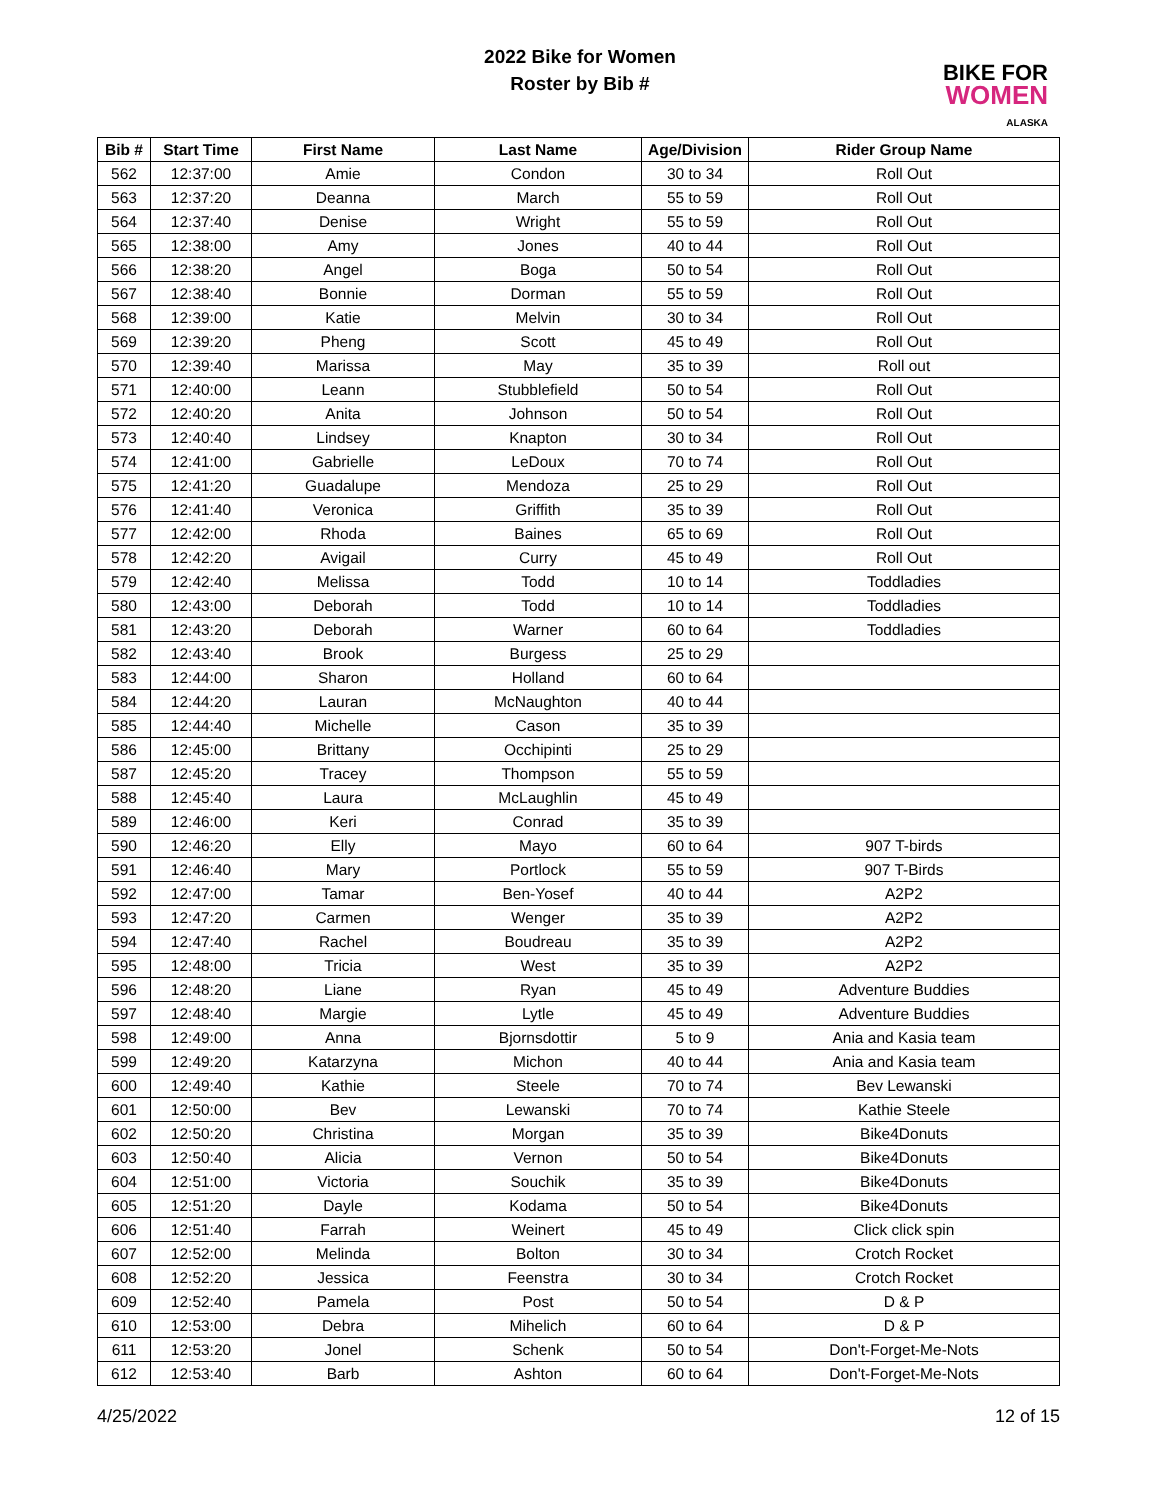2022 Bike for Women
Roster by Bib #
BIKE FOR
WOMEN
ALASKA
| Bib # | Start Time | First Name | Last Name | Age/Division | Rider Group Name |
| --- | --- | --- | --- | --- | --- |
| 562 | 12:37:00 | Amie | Condon | 30 to 34 | Roll Out |
| 563 | 12:37:20 | Deanna | March | 55 to 59 | Roll Out |
| 564 | 12:37:40 | Denise | Wright | 55 to 59 | Roll Out |
| 565 | 12:38:00 | Amy | Jones | 40 to 44 | Roll Out |
| 566 | 12:38:20 | Angel | Boga | 50 to 54 | Roll Out |
| 567 | 12:38:40 | Bonnie | Dorman | 55 to 59 | Roll Out |
| 568 | 12:39:00 | Katie | Melvin | 30 to 34 | Roll Out |
| 569 | 12:39:20 | Pheng | Scott | 45 to 49 | Roll Out |
| 570 | 12:39:40 | Marissa | May | 35 to 39 | Roll out |
| 571 | 12:40:00 | Leann | Stubblefield | 50 to 54 | Roll Out |
| 572 | 12:40:20 | Anita | Johnson | 50 to 54 | Roll Out |
| 573 | 12:40:40 | Lindsey | Knapton | 30 to 34 | Roll Out |
| 574 | 12:41:00 | Gabrielle | LeDoux | 70 to 74 | Roll Out |
| 575 | 12:41:20 | Guadalupe | Mendoza | 25 to 29 | Roll Out |
| 576 | 12:41:40 | Veronica | Griffith | 35 to 39 | Roll Out |
| 577 | 12:42:00 | Rhoda | Baines | 65 to 69 | Roll Out |
| 578 | 12:42:20 | Avigail | Curry | 45 to 49 | Roll Out |
| 579 | 12:42:40 | Melissa | Todd | 10 to 14 | Toddladies |
| 580 | 12:43:00 | Deborah | Todd | 10 to 14 | Toddladies |
| 581 | 12:43:20 | Deborah | Warner | 60 to 64 | Toddladies |
| 582 | 12:43:40 | Brook | Burgess | 25 to 29 | |
| 583 | 12:44:00 | Sharon | Holland | 60 to 64 | |
| 584 | 12:44:20 | Lauran | McNaughton | 40 to 44 | |
| 585 | 12:44:40 | Michelle | Cason | 35 to 39 | |
| 586 | 12:45:00 | Brittany | Occhipinti | 25 to 29 | |
| 587 | 12:45:20 | Tracey | Thompson | 55 to 59 | |
| 588 | 12:45:40 | Laura | McLaughlin | 45 to 49 | |
| 589 | 12:46:00 | Keri | Conrad | 35 to 39 | |
| 590 | 12:46:20 | Elly | Mayo | 60 to 64 | 907 T-birds |
| 591 | 12:46:40 | Mary | Portlock | 55 to 59 | 907 T-Birds |
| 592 | 12:47:00 | Tamar | Ben-Yosef | 40 to 44 | A2P2 |
| 593 | 12:47:20 | Carmen | Wenger | 35 to 39 | A2P2 |
| 594 | 12:47:40 | Rachel | Boudreau | 35 to 39 | A2P2 |
| 595 | 12:48:00 | Tricia | West | 35 to 39 | A2P2 |
| 596 | 12:48:20 | Liane | Ryan | 45 to 49 | Adventure Buddies |
| 597 | 12:48:40 | Margie | Lytle | 45 to 49 | Adventure Buddies |
| 598 | 12:49:00 | Anna | Bjornsdottir | 5 to 9 | Ania and Kasia team |
| 599 | 12:49:20 | Katarzyna | Michon | 40 to 44 | Ania and Kasia team |
| 600 | 12:49:40 | Kathie | Steele | 70 to 74 | Bev Lewanski |
| 601 | 12:50:00 | Bev | Lewanski | 70 to 74 | Kathie Steele |
| 602 | 12:50:20 | Christina | Morgan | 35 to 39 | Bike4Donuts |
| 603 | 12:50:40 | Alicia | Vernon | 50 to 54 | Bike4Donuts |
| 604 | 12:51:00 | Victoria | Souchik | 35 to 39 | Bike4Donuts |
| 605 | 12:51:20 | Dayle | Kodama | 50 to 54 | Bike4Donuts |
| 606 | 12:51:40 | Farrah | Weinert | 45 to 49 | Click click spin |
| 607 | 12:52:00 | Melinda | Bolton | 30 to 34 | Crotch Rocket |
| 608 | 12:52:20 | Jessica | Feenstra | 30 to 34 | Crotch Rocket |
| 609 | 12:52:40 | Pamela | Post | 50 to 54 | D & P |
| 610 | 12:53:00 | Debra | Mihelich | 60 to 64 | D & P |
| 611 | 12:53:20 | Jonel | Schenk | 50 to 54 | Don't-Forget-Me-Nots |
| 612 | 12:53:40 | Barb | Ashton | 60 to 64 | Don't-Forget-Me-Nots |
4/25/2022 12 of 15